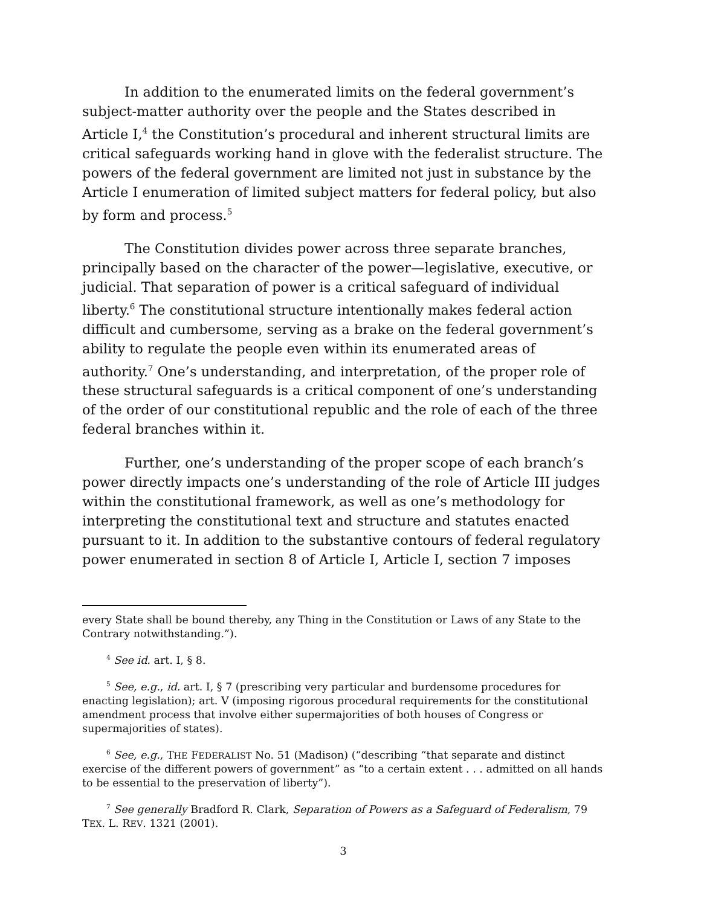In addition to the enumerated limits on the federal government’s subject-matter authority over the people and the States described in Article I,<sup>4</sup> the Constitution’s procedural and inherent structural limits are critical safeguards working hand in glove with the federalist structure. The powers of the federal government are limited not just in substance by the Article I enumeration of limited subject matters for federal policy, but also by form and process.<sup>5</sup>
The Constitution divides power across three separate branches, principally based on the character of the power—legislative, executive, or judicial. That separation of power is a critical safeguard of individual liberty.<sup>6</sup> The constitutional structure intentionally makes federal action difficult and cumbersome, serving as a brake on the federal government’s ability to regulate the people even within its enumerated areas of authority.<sup>7</sup> One’s understanding, and interpretation, of the proper role of these structural safeguards is a critical component of one’s understanding of the order of our constitutional republic and the role of each of the three federal branches within it.
Further, one’s understanding of the proper scope of each branch’s power directly impacts one’s understanding of the role of Article III judges within the constitutional framework, as well as one’s methodology for interpreting the constitutional text and structure and statutes enacted pursuant to it. In addition to the substantive contours of federal regulatory power enumerated in section 8 of Article I, Article I, section 7 imposes
every State shall be bound thereby, any Thing in the Constitution or Laws of any State to the Contrary notwithstanding.”).
<sup>4</sup> See id. art. I, § 8.
<sup>5</sup> See, e.g., id. art. I, § 7 (prescribing very particular and burdensome procedures for enacting legislation); art. V (imposing rigorous procedural requirements for the constitutional amendment process that involve either supermajorities of both houses of Congress or supermajorities of states).
<sup>6</sup> See, e.g., THE FEDERALIST No. 51 (Madison) (“describing “that separate and distinct exercise of the different powers of government” as “to a certain extent . . . admitted on all hands to be essential to the preservation of liberty”).
<sup>7</sup> See generally Bradford R. Clark, Separation of Powers as a Safeguard of Federalism, 79 TEX. L. REV. 1321 (2001).
3